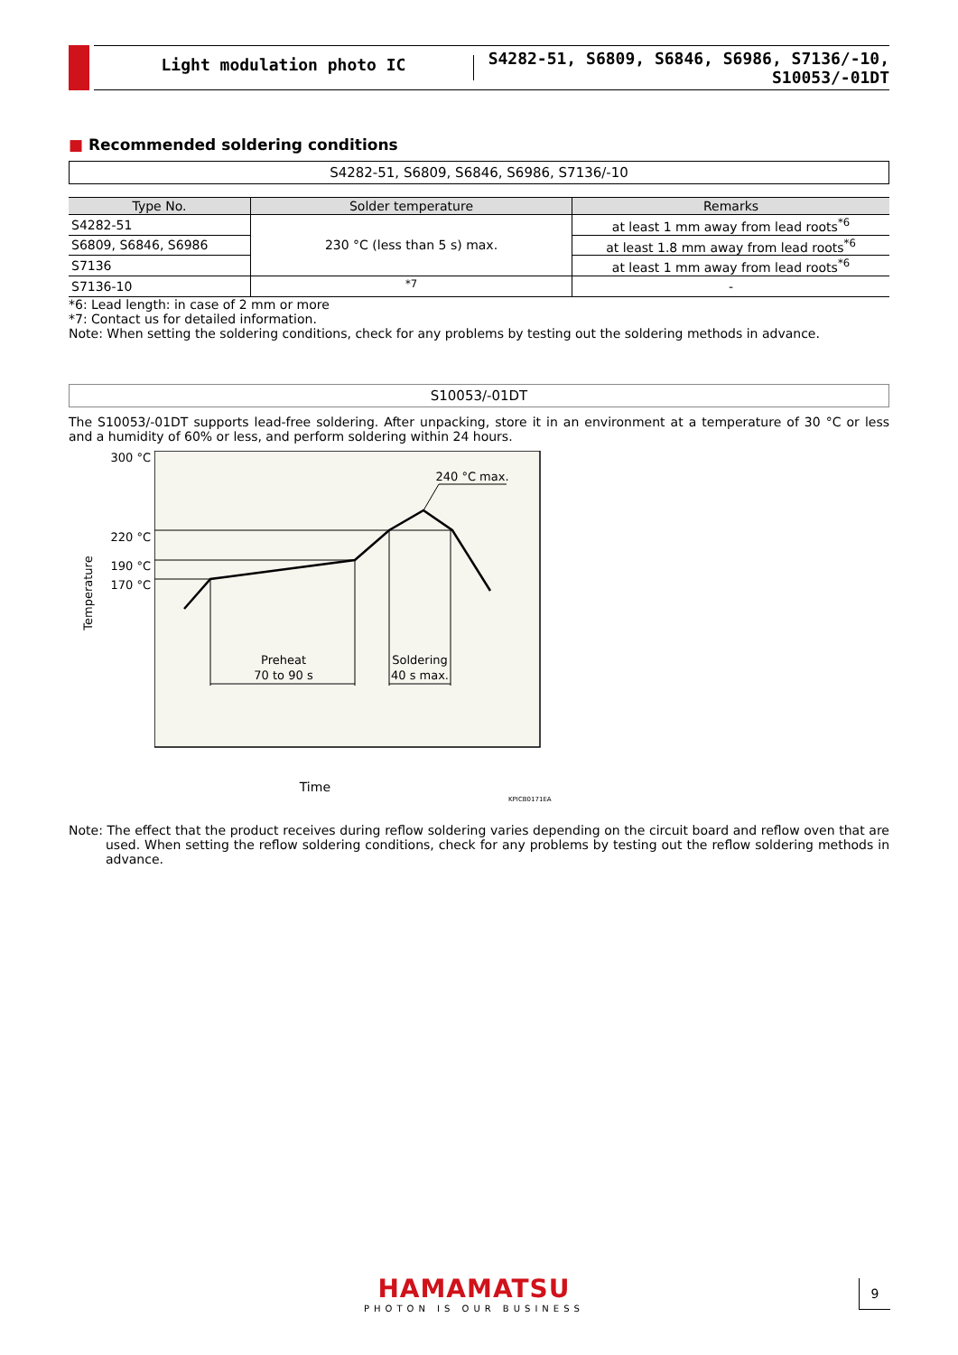Light modulation photo IC
S4282-51, S6809, S6846, S6986, S7136/-10, S10053/-01DT
■ Recommended soldering conditions
S4282-51, S6809, S6846, S6986, S7136/-10
| Type No. | Solder temperature | Remarks |
| --- | --- | --- |
| S4282-51 | 230 °C (less than 5 s) max. | at least 1 mm away from lead roots<sup>*6</sup> |
| S6809, S6846, S6986 | | at least 1.8 mm away from lead roots<sup>*6</sup> |
| S7136 | | at least 1 mm away from lead roots<sup>*6</sup> |
| S7136-10 | <sup>*7</sup> | - |
*6: Lead length: in case of 2 mm or more
*7: Contact us for detailed information.
Note: When setting the soldering conditions, check for any problems by testing out the soldering methods in advance.
S10053/-01DT
The S10053/-01DT supports lead-free soldering. After unpacking, store it in an environment at a temperature of 30 °C or less and a humidity of 60% or less, and perform soldering within 24 hours.
300 °C
220 °C
190 °C
170 °C
Temperature
Preheat
70 to 90 s
Soldering
40 s max.
240 °C max.
Time
KPICB0171EA
Note: The effect that the product receives during reflow soldering varies depending on the circuit board and reflow oven that are used. When setting the reflow soldering conditions, check for any problems by testing out the reflow soldering methods in advance.
HAMAMATSU
PHOTON IS OUR BUSINESS
9